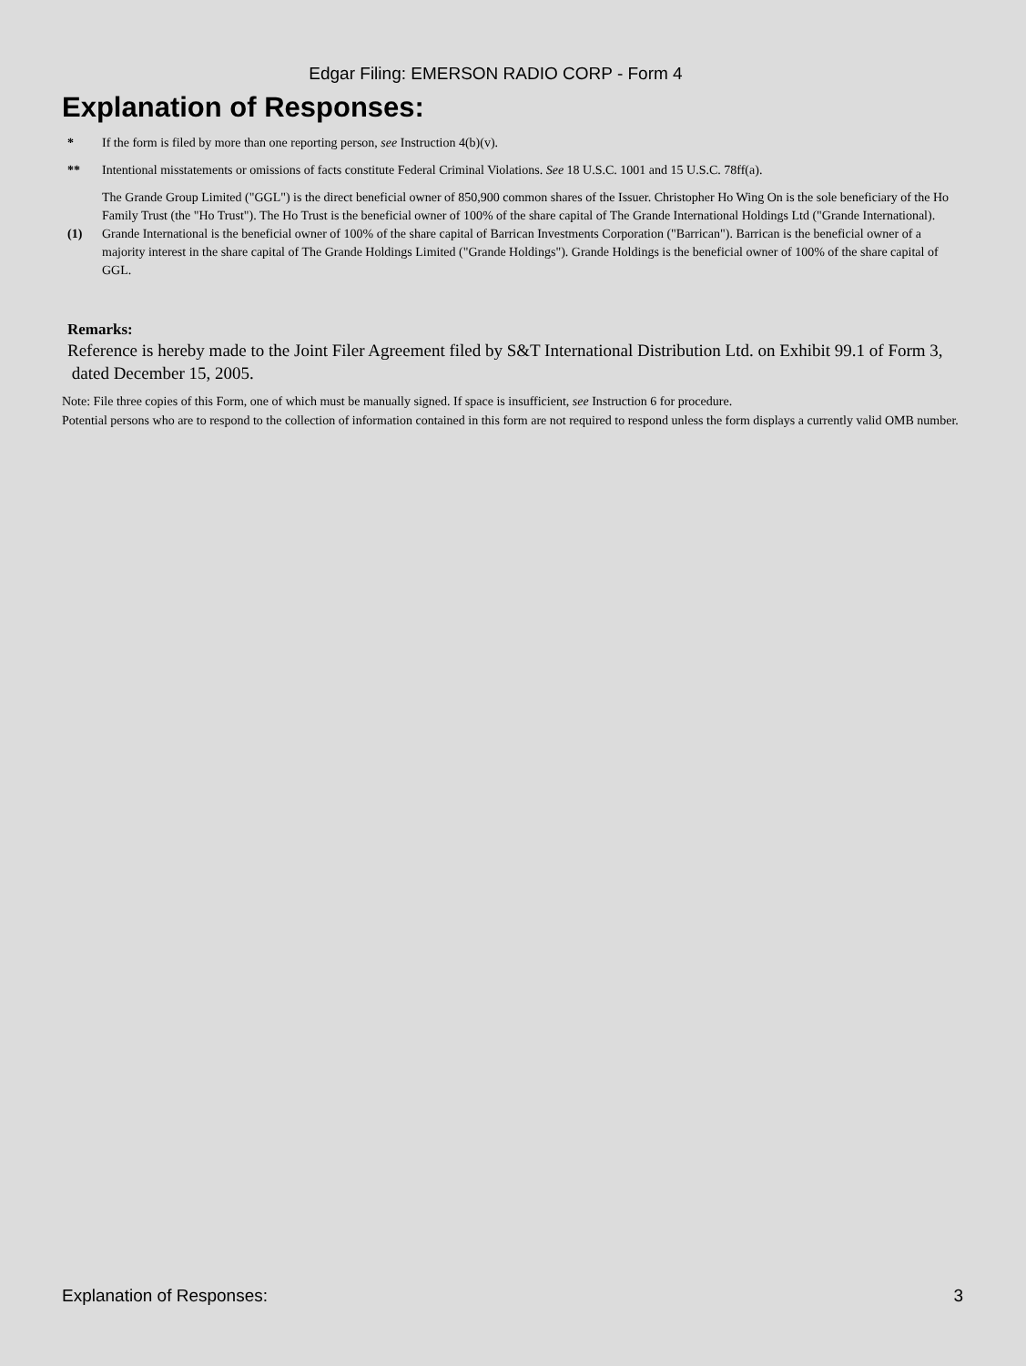Edgar Filing: EMERSON RADIO CORP - Form 4
Explanation of Responses:
| * | If the form is filed by more than one reporting person, see Instruction 4(b)(v). |
| ** | Intentional misstatements or omissions of facts constitute Federal Criminal Violations. See 18 U.S.C. 1001 and 15 U.S.C. 78ff(a). |
| (1) | The Grande Group Limited ("GGL") is the direct beneficial owner of 850,900 common shares of the Issuer. Christopher Ho Wing On is the sole beneficiary of the Ho Family Trust (the "Ho Trust"). The Ho Trust is the beneficial owner of 100% of the share capital of The Grande International Holdings Ltd ("Grande International). Grande International is the beneficial owner of 100% of the share capital of Barrican Investments Corporation ("Barrican"). Barrican is the beneficial owner of a majority interest in the share capital of The Grande Holdings Limited ("Grande Holdings"). Grande Holdings is the beneficial owner of 100% of the share capital of GGL. |
Remarks:
Reference is hereby made to the Joint Filer Agreement filed by S&T International Distribution Ltd. on Exhibit 99.1 of Form 3,
dated December 15, 2005.
Note: File three copies of this Form, one of which must be manually signed. If space is insufficient, see Instruction 6 for procedure.
Potential persons who are to respond to the collection of information contained in this form are not required to respond unless the form displays a currently valid OMB number.
Explanation of Responses: 3